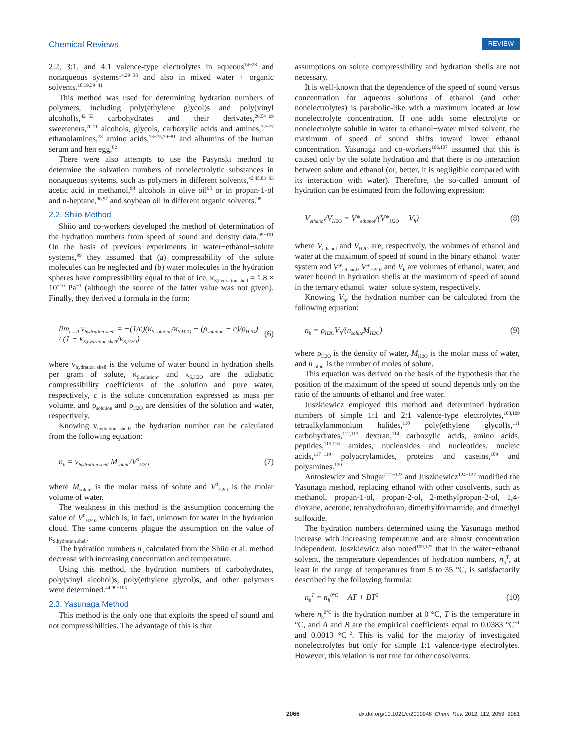Chemical Reviews REVIEW
2:2, 3:1, and 4:1 valence-type electrolytes in aqueous<sup>14−28</sup> and nonaqueous systems<sup>14,29−38</sup> and also in mixed water + organic solvents.<sup>18,19,39−41</sup>
This method was used for determining hydration numbers of polymers, including poly(ethylene glycol)s and poly(vinyl alcohol)s,<sup>42−53</sup> carbohydrates and their derivates,<sup>26,54−69</sup> sweeteners,<sup>70,71</sup> alcohols, glycols, carboxylic acids and amines,<sup>72−77</sup> ethanolamines,<sup>78</sup> amino acids,<sup>73−75,79−81</sup> and albumins of the human serum and hen egg.<sup>82</sup>
There were also attempts to use the Pasynski method to determine the solvation numbers of nonelectrolytic substances in nonaqueous systems, such as polymers in different solvents,<sup>42,45,83−93</sup> acetic acid in methanol,<sup>94</sup> alcohols in olive oil<sup>95</sup> or in propan-1-ol and n-heptane,<sup>96,97</sup> and soybean oil in different organic solvents.<sup>98</sup>
2.2. Shiio Method
Shiio and co-workers developed the method of determination of the hydration numbers from speed of sound and density data.<sup>99−101</sup> On the basis of previous experiments in water−ethanol−solute systems,<sup>99</sup> they assumed that (a) compressibility of the solute molecules can be neglected and (b) water molecules in the hydration spheres have compressibility equal to that of ice, κ<sub>S,hydration shell</sub> = 1.8 × 10<sup>−10</sup> Pa<sup>−1</sup> (although the source of the latter value was not given). Finally, they derived a formula in the form:
lim<sub>c→0</sub> v<sub>hydration shell</sub> = −(1/c)(κ<sub>S,solution</sub>/κ<sub>S,H2O</sub> − (ρ<sub>solution</sub> − c)/ρ<sub>H2O</sub>)
/ (1 − κ<sub>S,hydration shell</sub>/κ<sub>S,H2O</sub>) (6)
where v<sub>hydration shell</sub> is the volume of water bound in hydration shells per gram of solute, κ<sub>S,solution</sub>, and κ<sub>S,H2O</sub> are the adiabatic compressibility coefficients of the solution and pure water, respectively, c is the solute concentration expressed as mass per volume, and ρ<sub>solution</sub> and ρ<sub>H2O</sub> are densities of the solution and water, respectively.
Knowing v<sub>hydration shell</sub>, the hydration number can be calculated from the following equation:
n<sub>h</sub> = v<sub>hydration shell</sub> M<sub>solute</sub>/V<sup>0</sup><sub>H2O</sub> (7)
where M<sub>solute</sub> is the molar mass of solute and V<sup>0</sup><sub>H2O</sub> is the molar volume of water.
The weakness in this method is the assumption concerning the value of V<sup>0</sup><sub>H2O</sub>, which is, in fact, unknown for water in the hydration cloud. The same concerns plague the assumption on the value of κ<sub>S,hydration shell</sub>.
The hydration numbers n<sub>h</sub> calculated from the Shiio et al. method decrease with increasing concentration and temperature.
Using this method, the hydration numbers of carbohydrates, poly(vinyl alcohol)s, poly(ethylene glycol)s, and other polymers were determined.<sup>44,99−105</sup>
2.3. Yasunaga Method
This method is the only one that exploits the speed of sound and not compressibilities. The advantage of this is that
assumptions on solute compressibility and hydration shells are not necessary.
It is well-known that the dependence of the speed of sound versus concentration for aqueous solutions of ethanol (and other nonelectrolytes) is parabolic-like with a maximum located at low nonelectrolyte concentration. If one adds some electrolyte or nonelectrolyte soluble in water to ethanol−water mixed solvent, the maximum of speed of sound shifts toward lower ethanol concentration. Yasunaga and co-workers<sup>106,107</sup> assumed that this is caused only by the solute hydration and that there is no interaction between solute and ethanol (or, better, it is negligible compared with its interaction with water). Therefore, the so-called amount of hydration can be estimated from the following expression:
V<sub>ethanol</sub>/V<sub>H2O</sub> = V*<sub>ethanol</sub>/(V*<sub>H2O</sub> − V<sub>h</sub>) (8)
where V<sub>ethanol</sub> and V<sub>H2O</sub> are, respectively, the volumes of ethanol and water at the maximum of speed of sound in the binary ethanol−water system and V*<sub>ethanol</sub>, V*<sub>H2O</sub>, and V<sub>h</sub> are volumes of ethanol, water, and water bound in hydration shells at the maximum of speed of sound in the ternary ethanol−water−solute system, respectively.
Knowing V<sub>h</sub>, the hydration number can be calculated from the following equation:
n<sub>h</sub> = ρ<sub>H2O</sub>V<sub>h</sub>/(n<sub>solute</sub>M<sub>H2O</sub>) (9)
where ρ<sub>H2O</sub> is the density of water, M<sub>H2O</sub> is the molar mass of water, and n<sub>solute</sub> is the number of moles of solute.
This equation was derived on the basis of the hypothesis that the position of the maximum of the speed of sound depends only on the ratio of the amounts of ethanol and free water.
Juszkiewicz employed this method and determined hydration numbers of simple 1:1 and 2:1 valence-type electrolytes,<sup>108,109</sup> tetraalkylammonium halides,<sup>110</sup> poly(ethylene glycol)s,<sup>111</sup> carbohydrates,<sup>112,113</sup> dextran,<sup>114</sup> carboxylic acids, amino acids, peptides,<sup>115,116</sup> amides, nucleosides and nucleotides, nucleic acids,<sup>117−119</sup> polyacrylamides, proteins and caseins,<sup>109</sup> and polyamines.<sup>120</sup>
Antosiewicz and Shugar<sup>121−123</sup> and Juszkiewicz<sup>124−127</sup> modified the Yasunaga method, replacing ethanol with other cosolvents, such as methanol, propan-1-ol, propan-2-ol, 2-methylpropan-2-ol, 1,4-dioxane, acetone, tetrahydrofuran, dimethylformamide, and dimethyl sulfoxide.
The hydration numbers determined using the Yasunaga method increase with increasing temperature and are almost concentration independent. Juszkiewicz also noted<sup>109,127</sup> that in the water−ethanol solvent, the temperature dependences of hydration numbers, n<sub>h</sub><sup>T</sup>, at least in the range of temperatures from 5 to 35 °C, is satisfactorily described by the following formula:
n<sub>h</sub><sup>T</sup> = n<sub>h</sub><sup>0°C</sup> + AT + BT<sup>2</sup> (10)
where n<sub>h</sub><sup>0°C</sup> is the hydration number at 0 °C, T is the temperature in °C, and A and B are the empirical coefficients equal to 0.0383 °C<sup>−1</sup> and 0.0013 °C<sup>−2</sup>. This is valid for the majority of investigated nonelectrolytes but only for simple 1:1 valence-type electrolytes. However, this relation is not true for other cosolvents.
2066 dx.doi.org/10.1021/cr2000948 |Chem. Rev. 2012, 112, 2059−2081